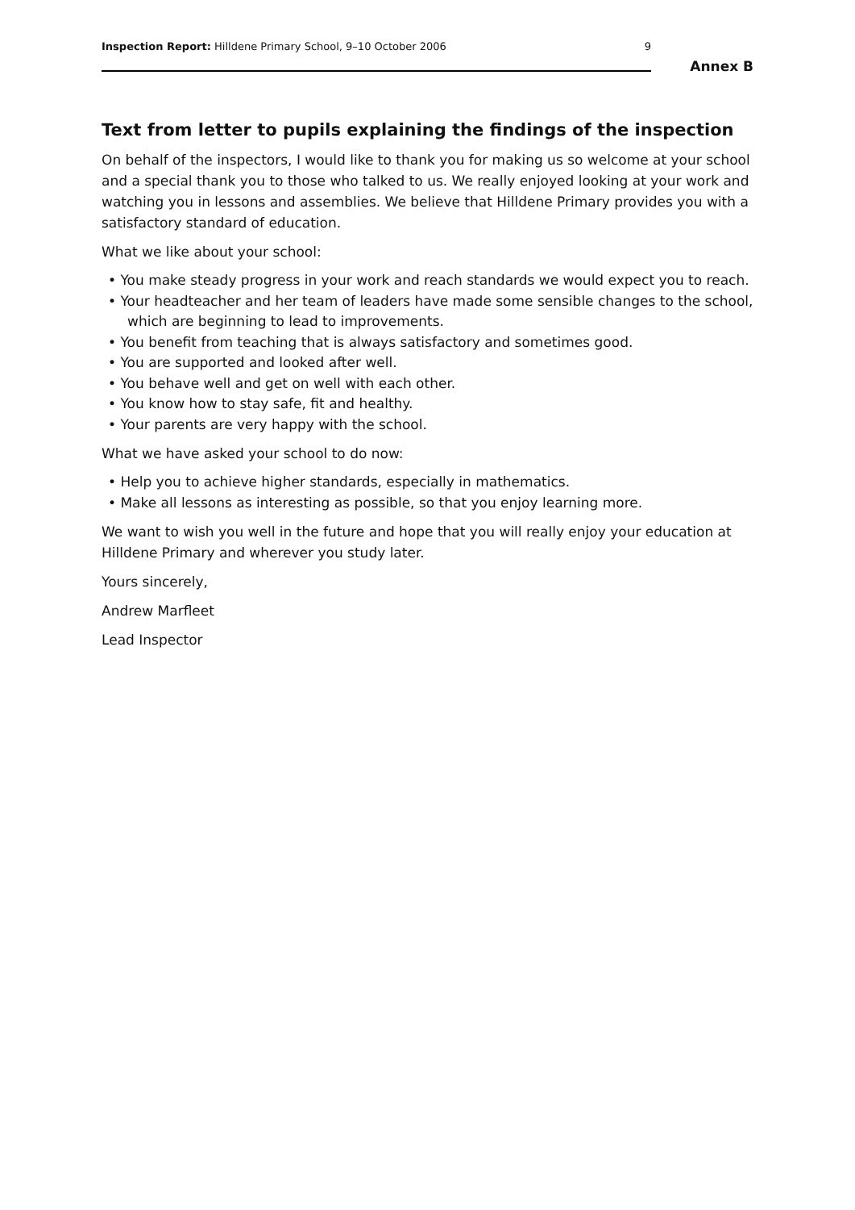Inspection Report: Hilldene Primary School, 9–10 October 2006 9
Annex B
Text from letter to pupils explaining the findings of the inspection
On behalf of the inspectors, I would like to thank you for making us so welcome at your school and a special thank you to those who talked to us. We really enjoyed looking at your work and watching you in lessons and assemblies. We believe that Hilldene Primary provides you with a satisfactory standard of education.
What we like about your school:
• You make steady progress in your work and reach standards we would expect you to reach.
• Your headteacher and her team of leaders have made some sensible changes to the school, which are beginning to lead to improvements.
• You benefit from teaching that is always satisfactory and sometimes good.
• You are supported and looked after well.
• You behave well and get on well with each other.
• You know how to stay safe, fit and healthy.
• Your parents are very happy with the school.
What we have asked your school to do now:
• Help you to achieve higher standards, especially in mathematics.
• Make all lessons as interesting as possible, so that you enjoy learning more.
We want to wish you well in the future and hope that you will really enjoy your education at Hilldene Primary and wherever you study later.
Yours sincerely,
Andrew Marfleet
Lead Inspector